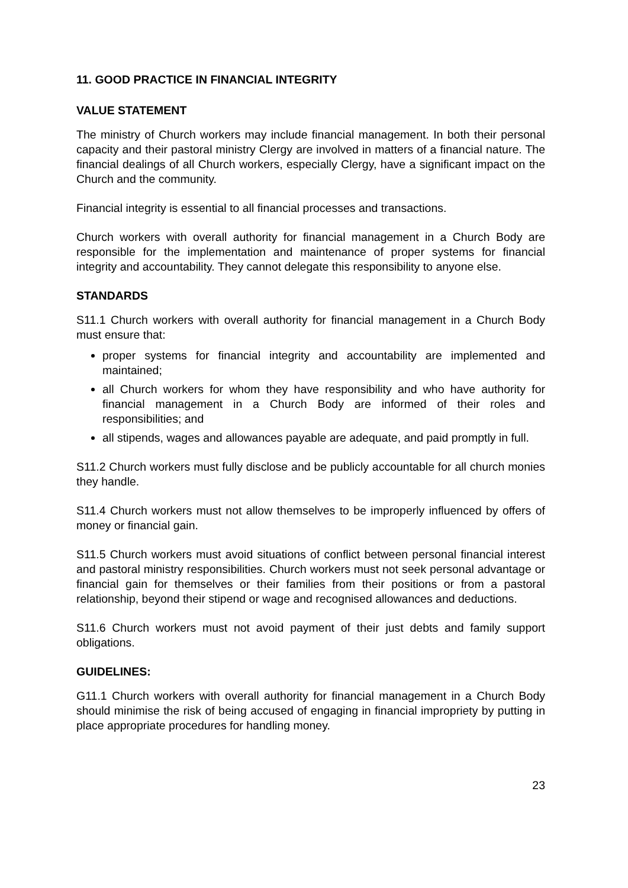11. GOOD PRACTICE IN FINANCIAL INTEGRITY
VALUE STATEMENT
The ministry of Church workers may include financial management. In both their personal capacity and their pastoral ministry Clergy are involved in matters of a financial nature. The financial dealings of all Church workers, especially Clergy, have a significant impact on the Church and the community.
Financial integrity is essential to all financial processes and transactions.
Church workers with overall authority for financial management in a Church Body are responsible for the implementation and maintenance of proper systems for financial integrity and accountability. They cannot delegate this responsibility to anyone else.
STANDARDS
S11.1 Church workers with overall authority for financial management in a Church Body must ensure that:
proper systems for financial integrity and accountability are implemented and maintained;
all Church workers for whom they have responsibility and who have authority for financial management in a Church Body are informed of their roles and responsibilities; and
all stipends, wages and allowances payable are adequate, and paid promptly in full.
S11.2 Church workers must fully disclose and be publicly accountable for all church monies they handle.
S11.4 Church workers must not allow themselves to be improperly influenced by offers of money or financial gain.
S11.5 Church workers must avoid situations of conflict between personal financial interest and pastoral ministry responsibilities. Church workers must not seek personal advantage or financial gain for themselves or their families from their positions or from a pastoral relationship, beyond their stipend or wage and recognised allowances and deductions.
S11.6 Church workers must not avoid payment of their just debts and family support obligations.
GUIDELINES:
G11.1 Church workers with overall authority for financial management in a Church Body should minimise the risk of being accused of engaging in financial impropriety by putting in place appropriate procedures for handling money.
23